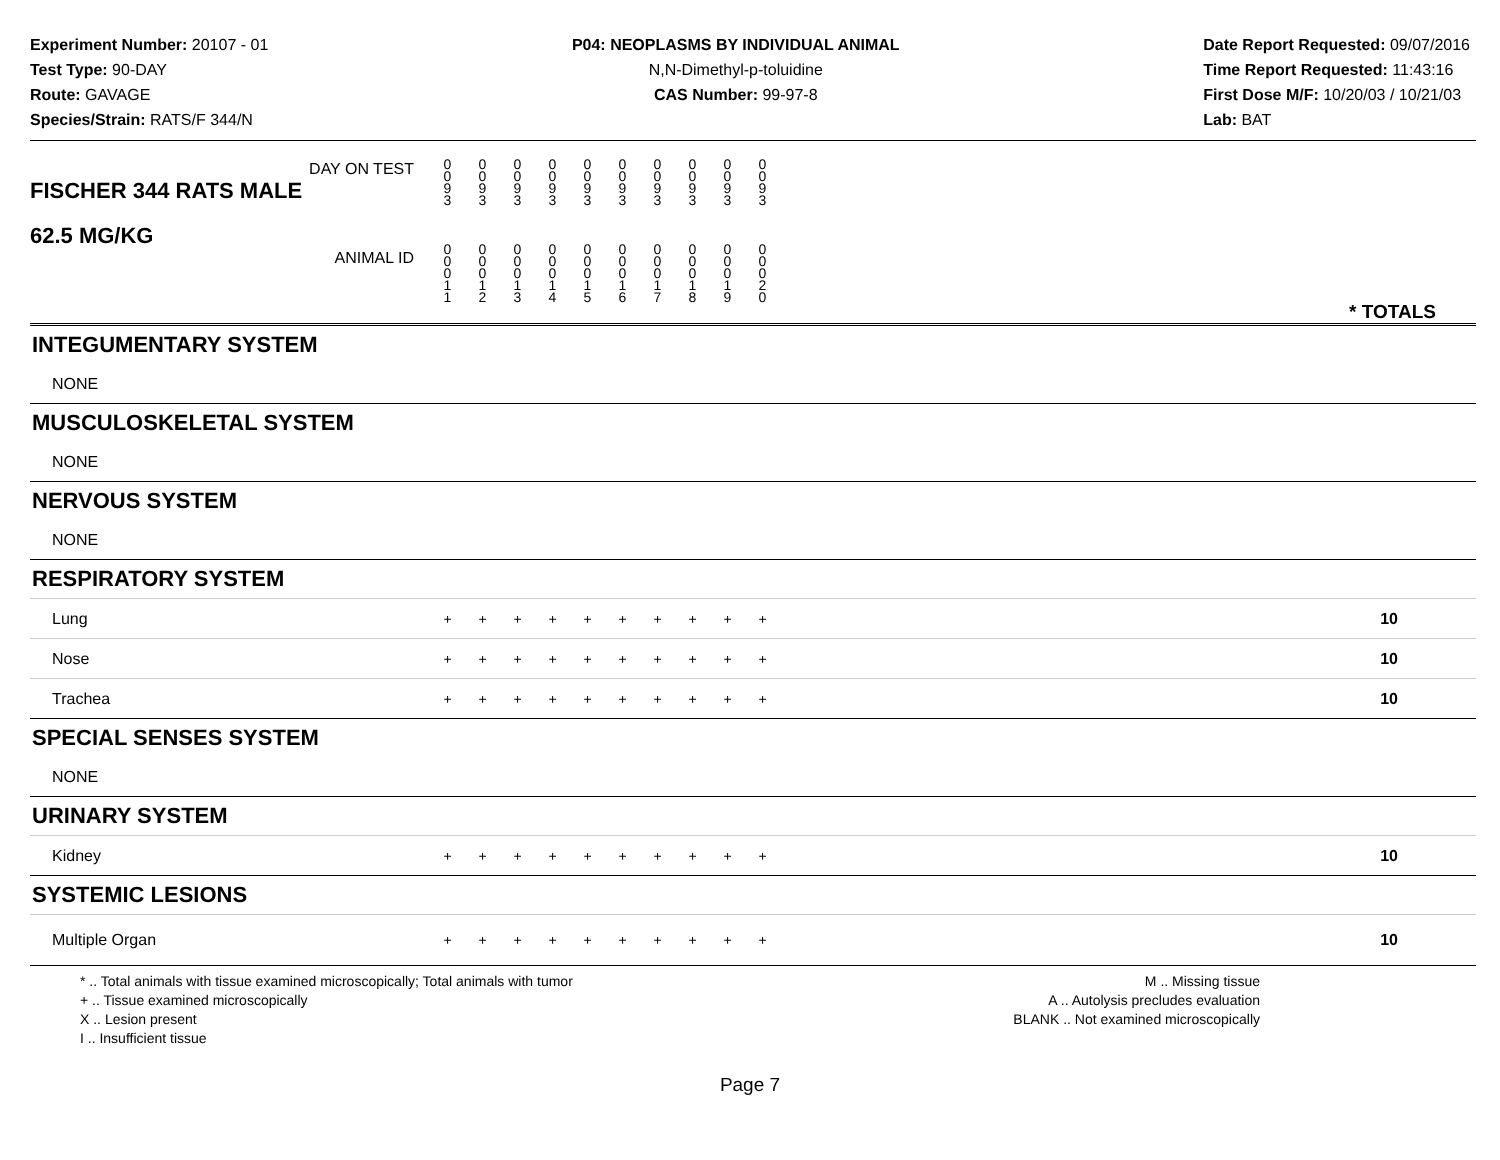Experiment Number: 20107 - 01
Test Type: 90-DAY
Route: GAVAGE
Species/Strain: RATS/F 344/N
P04: NEOPLASMS BY INDIVIDUAL ANIMAL
N,N-Dimethyl-p-toluidine
CAS Number: 99-97-8
Date Report Requested: 09/07/2016
Time Report Requested: 11:43:16
First Dose M/F: 10/20/03 / 10/21/03
Lab: BAT
| DAY ON TEST FISCHER 344 RATS MALE | 0 0 9 3 | 0 0 9 3 | 0 0 9 3 | 0 0 9 3 | 0 0 9 3 | 0 0 9 3 | 0 0 9 3 | 0 0 9 3 | 0 0 9 3 | 0 0 9 3 | |
| 62.5 MG/KG ANIMAL ID | 0 0 0 1 1 | 0 0 0 1 2 | 0 0 0 1 3 | 0 0 0 1 4 | 0 0 0 1 5 | 0 0 0 1 6 | 0 0 0 1 7 | 0 0 0 1 8 | 0 0 0 1 9 | 0 0 0 2 0 | * TOTALS |
| INTEGUMENTARY SYSTEM | | | | | | | | | | | |
| NONE | | | | | | | | | | | |
| MUSCULOSKELETAL SYSTEM | | | | | | | | | | | |
| NONE | | | | | | | | | | | |
| NERVOUS SYSTEM | | | | | | | | | | | |
| NONE | | | | | | | | | | | |
| RESPIRATORY SYSTEM | | | | | | | | | | | |
| Lung | + | + | + | + | + | + | + | + | + | + | 10 |
| Nose | + | + | + | + | + | + | + | + | + | + | 10 |
| Trachea | + | + | + | + | + | + | + | + | + | + | 10 |
| SPECIAL SENSES SYSTEM | | | | | | | | | | | |
| NONE | | | | | | | | | | | |
| URINARY SYSTEM | | | | | | | | | | | |
| Kidney | + | + | + | + | + | + | + | + | + | + | 10 |
| SYSTEMIC LESIONS | | | | | | | | | | | |
| Multiple Organ | + | + | + | + | + | + | + | + | + | + | 10 |
* .. Total animals with tissue examined microscopically; Total animals with tumor
+ .. Tissue examined microscopically
X .. Lesion present
I .. Insufficient tissue
M .. Missing tissue
A .. Autolysis precludes evaluation
BLANK .. Not examined microscopically
Page 7